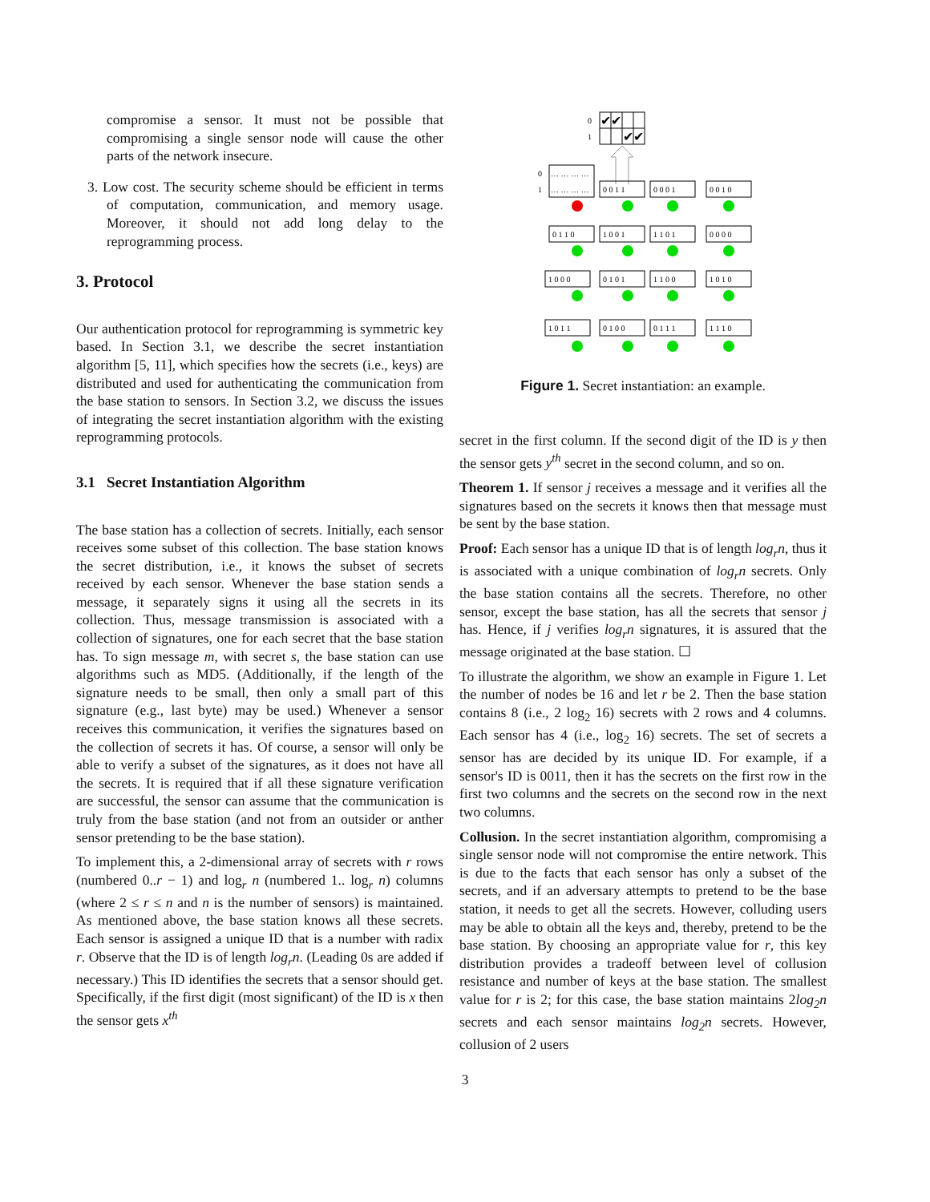compromise a sensor. It must not be possible that compromising a single sensor node will cause the other parts of the network insecure.
3. Low cost. The security scheme should be efficient in terms of computation, communication, and memory usage. Moreover, it should not add long delay to the reprogramming process.
3. Protocol
Our authentication protocol for reprogramming is symmetric key based. In Section 3.1, we describe the secret instantiation algorithm [5, 11], which specifies how the secrets (i.e., keys) are distributed and used for authenticating the communication from the base station to sensors. In Section 3.2, we discuss the issues of integrating the secret instantiation algorithm with the existing reprogramming protocols.
3.1 Secret Instantiation Algorithm
The base station has a collection of secrets. Initially, each sensor receives some subset of this collection. The base station knows the secret distribution, i.e., it knows the subset of secrets received by each sensor. Whenever the base station sends a message, it separately signs it using all the secrets in its collection. Thus, message transmission is associated with a collection of signatures, one for each secret that the base station has. To sign message m, with secret s, the base station can use algorithms such as MD5. (Additionally, if the length of the signature needs to be small, then only a small part of this signature (e.g., last byte) may be used.) Whenever a sensor receives this communication, it verifies the signatures based on the collection of secrets it has. Of course, a sensor will only be able to verify a subset of the signatures, as it does not have all the secrets. It is required that if all these signature verification are successful, the sensor can assume that the communication is truly from the base station (and not from an outsider or anther sensor pretending to be the base station).
To implement this, a 2-dimensional array of secrets with r rows (numbered 0..r − 1) and log<sub>r</sub> n (numbered 1.. log<sub>r</sub> n) columns (where 2 ≤ r ≤ n and n is the number of sensors) is maintained. As mentioned above, the base station knows all these secrets. Each sensor is assigned a unique ID that is a number with radix r. Observe that the ID is of length log<sub>r</sub>n. (Leading 0s are added if necessary.) This ID identifies the secrets that a sensor should get. Specifically, if the first digit (most significant) of the ID is x then the sensor gets x<sup>th</sup>
0
1
✔✔
✔✔
0
1
… … … …
… … … …
0 0 1 1
0 0 0 1
0 0 1 0
0 1 1 0
1 0 0 1
1 1 0 1
0 0 0 0
1 0 0 0
0 1 0 1
1 1 0 0
1 0 1 0
1 0 1 1
0 1 0 0
0 1 1 1
1 1 1 0
Figure 1. Secret instantiation: an example.
secret in the first column. If the second digit of the ID is y then the sensor gets y<sup>th</sup> secret in the second column, and so on.
Theorem 1. If sensor j receives a message and it verifies all the signatures based on the secrets it knows then that message must be sent by the base station.
Proof: Each sensor has a unique ID that is of length log<sub>r</sub>n, thus it is associated with a unique combination of log<sub>r</sub>n secrets. Only the base station contains all the secrets. Therefore, no other sensor, except the base station, has all the secrets that sensor j has. Hence, if j verifies log<sub>r</sub>n signatures, it is assured that the message originated at the base station. ☐
To illustrate the algorithm, we show an example in Figure 1. Let the number of nodes be 16 and let r be 2. Then the base station contains 8 (i.e., 2 log<sub>2</sub> 16) secrets with 2 rows and 4 columns. Each sensor has 4 (i.e., log<sub>2</sub> 16) secrets. The set of secrets a sensor has are decided by its unique ID. For example, if a sensor's ID is 0011, then it has the secrets on the first row in the first two columns and the secrets on the second row in the next two columns.
Collusion. In the secret instantiation algorithm, compromising a single sensor node will not compromise the entire network. This is due to the facts that each sensor has only a subset of the secrets, and if an adversary attempts to pretend to be the base station, it needs to get all the secrets. However, colluding users may be able to obtain all the keys and, thereby, pretend to be the base station. By choosing an appropriate value for r, this key distribution provides a tradeoff between level of collusion resistance and number of keys at the base station. The smallest value for r is 2; for this case, the base station maintains 2log<sub>2</sub>n secrets and each sensor maintains log<sub>2</sub>n secrets. However, collusion of 2 users
3